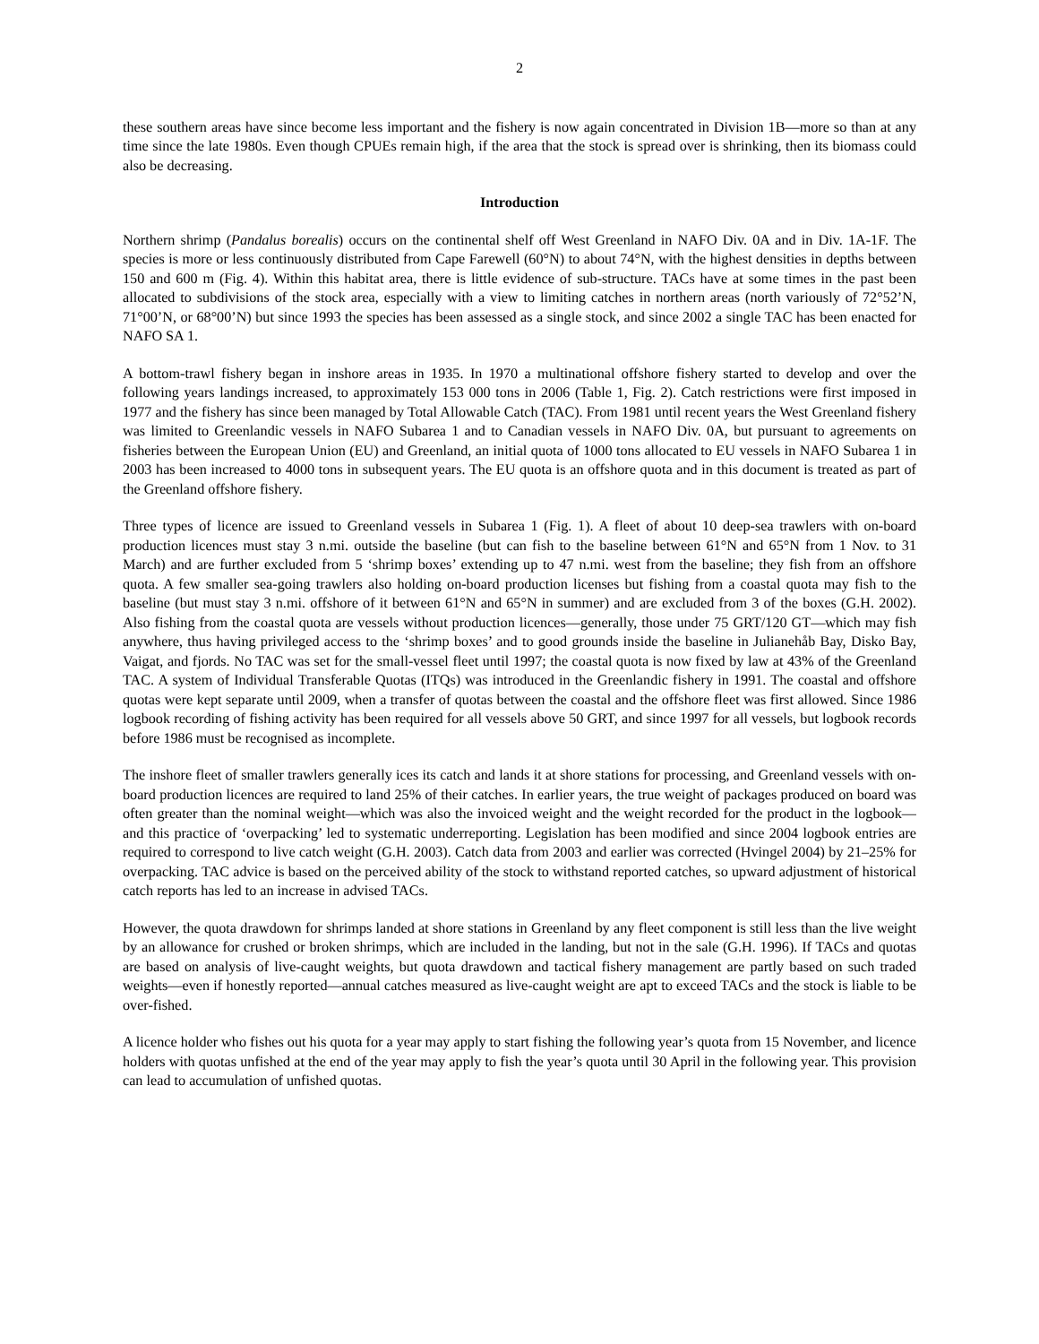2
these southern areas have since become less important and the fishery is now again concentrated in Division 1B—more so than at any time since the late 1980s. Even though CPUEs remain high, if the area that the stock is spread over is shrinking, then its biomass could also be decreasing.
Introduction
Northern shrimp (Pandalus borealis) occurs on the continental shelf off West Greenland in NAFO Div. 0A and in Div. 1A-1F. The species is more or less continuously distributed from Cape Farewell (60°N) to about 74°N, with the highest densities in depths between 150 and 600 m (Fig. 4). Within this habitat area, there is little evidence of sub-structure. TACs have at some times in the past been allocated to subdivisions of the stock area, especially with a view to limiting catches in northern areas (north variously of 72°52’N, 71°00’N, or 68°00’N) but since 1993 the species has been assessed as a single stock, and since 2002 a single TAC has been enacted for NAFO SA 1.
A bottom-trawl fishery began in inshore areas in 1935. In 1970 a multinational offshore fishery started to develop and over the following years landings increased, to approximately 153 000 tons in 2006 (Table 1, Fig. 2). Catch restrictions were first imposed in 1977 and the fishery has since been managed by Total Allowable Catch (TAC). From 1981 until recent years the West Greenland fishery was limited to Greenlandic vessels in NAFO Subarea 1 and to Canadian vessels in NAFO Div. 0A, but pursuant to agreements on fisheries between the European Union (EU) and Greenland, an initial quota of 1000 tons allocated to EU vessels in NAFO Subarea 1 in 2003 has been increased to 4000 tons in subsequent years. The EU quota is an offshore quota and in this document is treated as part of the Greenland offshore fishery.
Three types of licence are issued to Greenland vessels in Subarea 1 (Fig. 1). A fleet of about 10 deep-sea trawlers with on-board production licences must stay 3 n.mi. outside the baseline (but can fish to the baseline between 61°N and 65°N from 1 Nov. to 31 March) and are further excluded from 5 ‘shrimp boxes’ extending up to 47 n.mi. west from the baseline; they fish from an offshore quota. A few smaller sea-going trawlers also holding on-board production licenses but fishing from a coastal quota may fish to the baseline (but must stay 3 n.mi. offshore of it between 61°N and 65°N in summer) and are excluded from 3 of the boxes (G.H. 2002). Also fishing from the coastal quota are vessels without production licences—generally, those under 75 GRT/120 GT—which may fish anywhere, thus having privileged access to the ‘shrimp boxes’ and to good grounds inside the baseline in Julianehåb Bay, Disko Bay, Vaigat, and fjords. No TAC was set for the small-vessel fleet until 1997; the coastal quota is now fixed by law at 43% of the Greenland TAC. A system of Individual Transferable Quotas (ITQs) was introduced in the Greenlandic fishery in 1991. The coastal and offshore quotas were kept separate until 2009, when a transfer of quotas between the coastal and the offshore fleet was first allowed. Since 1986 logbook recording of fishing activity has been required for all vessels above 50 GRT, and since 1997 for all vessels, but logbook records before 1986 must be recognised as incomplete.
The inshore fleet of smaller trawlers generally ices its catch and lands it at shore stations for processing, and Greenland vessels with on-board production licences are required to land 25% of their catches. In earlier years, the true weight of packages produced on board was often greater than the nominal weight—which was also the invoiced weight and the weight recorded for the product in the logbook—and this practice of ‘overpacking’ led to systematic underreporting. Legislation has been modified and since 2004 logbook entries are required to correspond to live catch weight (G.H. 2003). Catch data from 2003 and earlier was corrected (Hvingel 2004) by 21–25% for overpacking. TAC advice is based on the perceived ability of the stock to withstand reported catches, so upward adjustment of historical catch reports has led to an increase in advised TACs.
However, the quota drawdown for shrimps landed at shore stations in Greenland by any fleet component is still less than the live weight by an allowance for crushed or broken shrimps, which are included in the landing, but not in the sale (G.H. 1996). If TACs and quotas are based on analysis of live-caught weights, but quota drawdown and tactical fishery management are partly based on such traded weights—even if honestly reported—annual catches measured as live-caught weight are apt to exceed TACs and the stock is liable to be over-fished.
A licence holder who fishes out his quota for a year may apply to start fishing the following year’s quota from 15 November, and licence holders with quotas unfished at the end of the year may apply to fish the year’s quota until 30 April in the following year. This provision can lead to accumulation of unfished quotas.